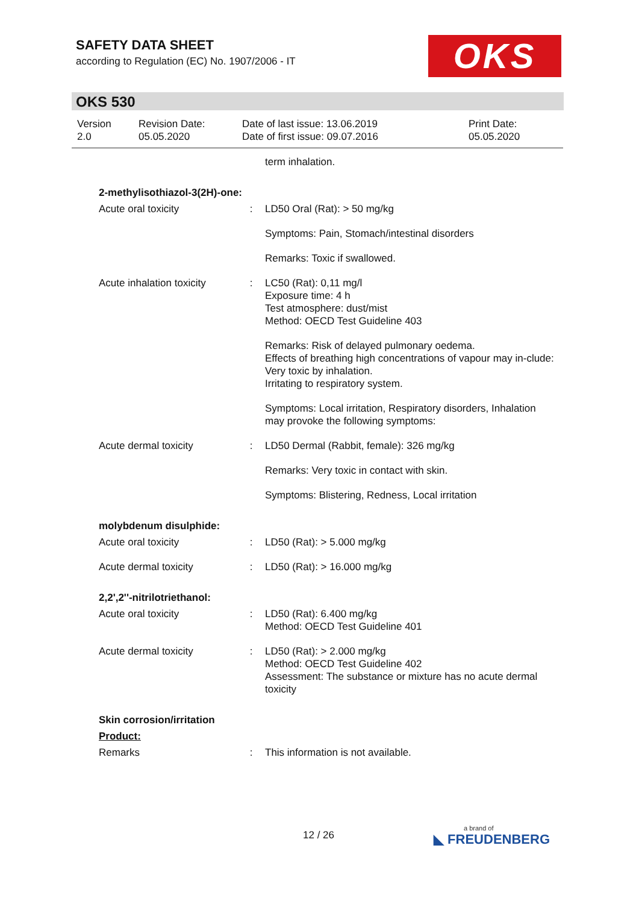SAFETY DATA SHEET
according to Regulation (EC) No. 1907/2006 - IT
OKS
OKS 530
| Version 2.0 | Revision Date: 05.05.2020 | Date of last issue: 13.06.2019 Date of first issue: 09.07.2016 | Print Date: 05.05.2020 |
| | | term inhalation. |
| 2-methylisothiazol-3(2H)-one: | | |
| Acute oral toxicity | : | LD50 Oral (Rat): > 50 mg/kg |
| | | Symptoms: Pain, Stomach/intestinal disorders |
| | | Remarks: Toxic if swallowed. |
| Acute inhalation toxicity | : | LC50 (Rat): 0,11 mg/l Exposure time: 4 h Test atmosphere: dust/mist Method: OECD Test Guideline 403 |
| | | Remarks: Risk of delayed pulmonary oedema. Effects of breathing high concentrations of vapour may in-clude: Very toxic by inhalation. Irritating to respiratory system. |
| | | Symptoms: Local irritation, Respiratory disorders, Inhalation may provoke the following symptoms: |
| Acute dermal toxicity | : | LD50 Dermal (Rabbit, female): 326 mg/kg |
| | | Remarks: Very toxic in contact with skin. |
| | | Symptoms: Blistering, Redness, Local irritation |
| molybdenum disulphide: | | |
| Acute oral toxicity | : | LD50 (Rat): > 5.000 mg/kg |
| Acute dermal toxicity | : | LD50 (Rat): > 16.000 mg/kg |
| 2,2',2''-nitrilotriethanol: | | |
| Acute oral toxicity | : | LD50 (Rat): 6.400 mg/kg Method: OECD Test Guideline 401 |
| Acute dermal toxicity | : | LD50 (Rat): > 2.000 mg/kg Method: OECD Test Guideline 402 Assessment: The substance or mixture has no acute dermal toxicity |
| Skin corrosion/irritation | | |
| Product: | | |
| Remarks | : | This information is not available. |
12 / 26 a brand of
◣ FREUDENBERG